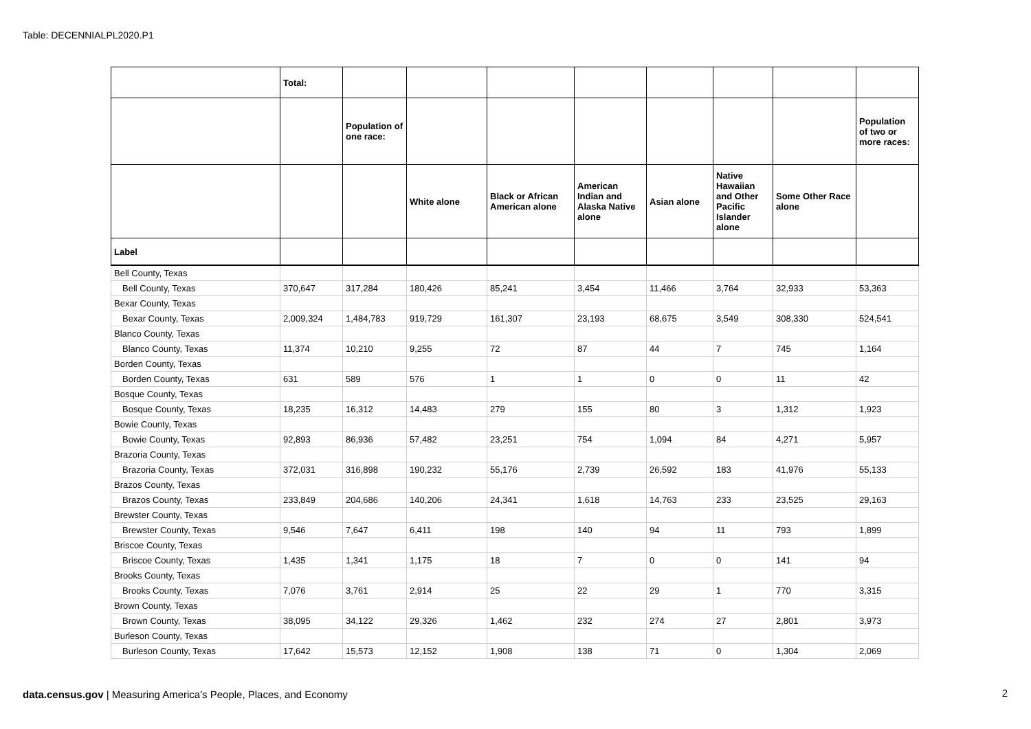Table: DECENNIALPL2020.P1
| | Total: | | | | | | | | |
| --- | --- | --- | --- | --- | --- | --- | --- | --- | --- |
| | | Population of one race: | | | | | | | Population of two or more races: |
| | | | White alone | Black or African American alone | American Indian and Alaska Native alone | Asian alone | Native Hawaiian and Other Pacific Islander alone | Some Other Race alone | |
| Label | | | | | | | | | |
| Bell County, Texas | | | | | | | | | |
| Bell County, Texas | 370,647 | 317,284 | 180,426 | 85,241 | 3,454 | 11,466 | 3,764 | 32,933 | 53,363 |
| Bexar County, Texas | | | | | | | | | |
| Bexar County, Texas | 2,009,324 | 1,484,783 | 919,729 | 161,307 | 23,193 | 68,675 | 3,549 | 308,330 | 524,541 |
| Blanco County, Texas | | | | | | | | | |
| Blanco County, Texas | 11,374 | 10,210 | 9,255 | 72 | 87 | 44 | 7 | 745 | 1,164 |
| Borden County, Texas | | | | | | | | | |
| Borden County, Texas | 631 | 589 | 576 | 1 | 1 | 0 | 0 | 11 | 42 |
| Bosque County, Texas | | | | | | | | | |
| Bosque County, Texas | 18,235 | 16,312 | 14,483 | 279 | 155 | 80 | 3 | 1,312 | 1,923 |
| Bowie County, Texas | | | | | | | | | |
| Bowie County, Texas | 92,893 | 86,936 | 57,482 | 23,251 | 754 | 1,094 | 84 | 4,271 | 5,957 |
| Brazoria County, Texas | | | | | | | | | |
| Brazoria County, Texas | 372,031 | 316,898 | 190,232 | 55,176 | 2,739 | 26,592 | 183 | 41,976 | 55,133 |
| Brazos County, Texas | | | | | | | | | |
| Brazos County, Texas | 233,849 | 204,686 | 140,206 | 24,341 | 1,618 | 14,763 | 233 | 23,525 | 29,163 |
| Brewster County, Texas | | | | | | | | | |
| Brewster County, Texas | 9,546 | 7,647 | 6,411 | 198 | 140 | 94 | 11 | 793 | 1,899 |
| Briscoe County, Texas | | | | | | | | | |
| Briscoe County, Texas | 1,435 | 1,341 | 1,175 | 18 | 7 | 0 | 0 | 141 | 94 |
| Brooks County, Texas | | | | | | | | | |
| Brooks County, Texas | 7,076 | 3,761 | 2,914 | 25 | 22 | 29 | 1 | 770 | 3,315 |
| Brown County, Texas | | | | | | | | | |
| Brown County, Texas | 38,095 | 34,122 | 29,326 | 1,462 | 232 | 274 | 27 | 2,801 | 3,973 |
| Burleson County, Texas | | | | | | | | | |
| Burleson County, Texas | 17,642 | 15,573 | 12,152 | 1,908 | 138 | 71 | 0 | 1,304 | 2,069 |
data.census.gov | Measuring America's People, Places, and Economy
2